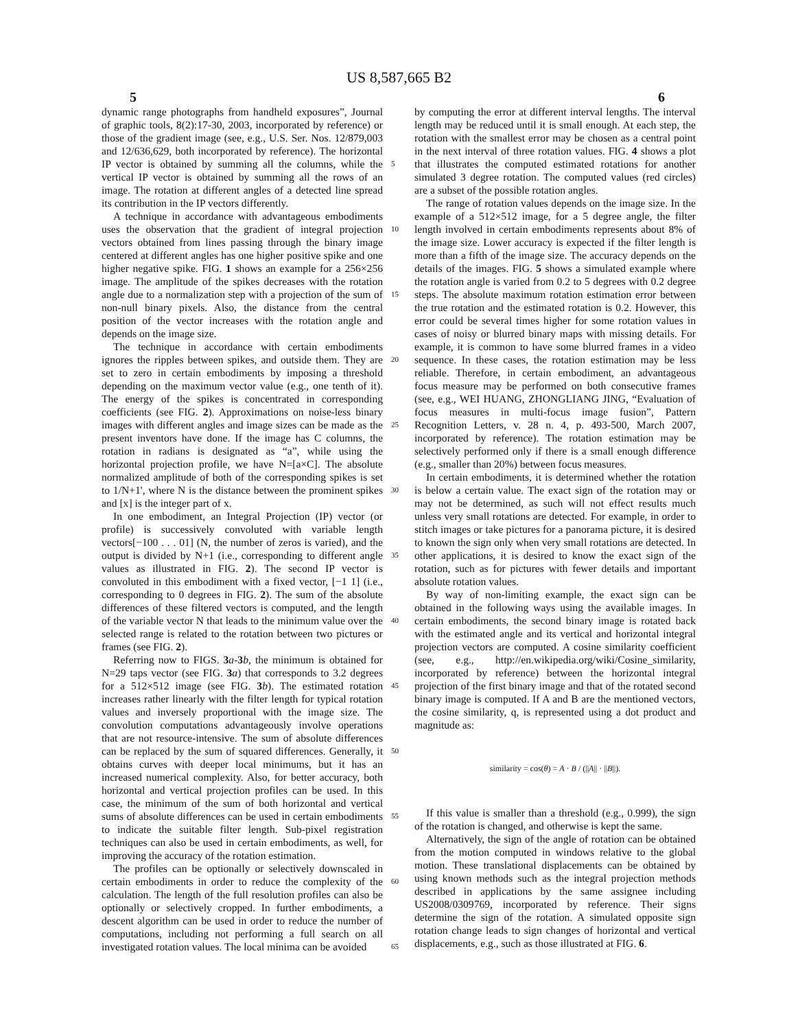US 8,587,665 B2
5 6
dynamic range photographs from handheld exposures”, Journal of graphic tools, 8(2):17-30, 2003, incorporated by reference) or those of the gradient image (see, e.g., U.S. Ser. Nos. 12/879,003 and 12/636,629, both incorporated by reference). The horizontal IP vector is obtained by summing all the columns, while the vertical IP vector is obtained by summing all the rows of an image. The rotation at different angles of a detected line spread its contribution in the IP vectors differently.
A technique in accordance with advantageous embodiments uses the observation that the gradient of integral projection vectors obtained from lines passing through the binary image centered at different angles has one higher positive spike and one higher negative spike. FIG. 1 shows an example for a 256×256 image. The amplitude of the spikes decreases with the rotation angle due to a normalization step with a projection of the sum of non-null binary pixels. Also, the distance from the central position of the vector increases with the rotation angle and depends on the image size.
The technique in accordance with certain embodiments ignores the ripples between spikes, and outside them. They are set to zero in certain embodiments by imposing a threshold depending on the maximum vector value (e.g., one tenth of it). The energy of the spikes is concentrated in corresponding coefficients (see FIG. 2). Approximations on noise-less binary images with different angles and image sizes can be made as the present inventors have done. If the image has C columns, the rotation in radians is designated as “a”, while using the horizontal projection profile, we have N=[a×C]. The absolute normalized amplitude of both of the corresponding spikes is set to 1/N+1', where N is the distance between the prominent spikes and [x] is the integer part of x.
In one embodiment, an Integral Projection (IP) vector (or profile) is successively convoluted with variable length vectors[−100 . . . 01] (N, the number of zeros is varied), and the output is divided by N+1 (i.e., corresponding to different angle values as illustrated in FIG. 2). The second IP vector is convoluted in this embodiment with a fixed vector, [−1 1] (i.e., corresponding to 0 degrees in FIG. 2). The sum of the absolute differences of these filtered vectors is computed, and the length of the variable vector N that leads to the minimum value over the selected range is related to the rotation between two pictures or frames (see FIG. 2).
Referring now to FIGS. 3 a-3 b, the minimum is obtained for N=29 taps vector (see FIG. 3 a) that corresponds to 3.2 degrees for a 512×512 image (see FIG. 3 b). The estimated rotation increases rather linearly with the filter length for typical rotation values and inversely proportional with the image size. The convolution computations advantageously involve operations that are not resource-intensive. The sum of absolute differences can be replaced by the sum of squared differences. Generally, it obtains curves with deeper local minimums, but it has an increased numerical complexity. Also, for better accuracy, both horizontal and vertical projection profiles can be used. In this case, the minimum of the sum of both horizontal and vertical sums of absolute differences can be used in certain embodiments to indicate the suitable filter length. Sub-pixel registration techniques can also be used in certain embodiments, as well, for improving the accuracy of the rotation estimation.
The profiles can be optionally or selectively downscaled in certain embodiments in order to reduce the complexity of the calculation. The length of the full resolution profiles can also be optionally or selectively cropped. In further embodiments, a descent algorithm can be used in order to reduce the number of computations, including not performing a full search on all investigated rotation values. The local minima can be avoided
5
10
15
20
25
30
35
40
45
50
55
60
65
by computing the error at different interval lengths. The interval length may be reduced until it is small enough. At each step, the rotation with the smallest error may be chosen as a central point in the next interval of three rotation values. FIG. 4 shows a plot that illustrates the computed estimated rotations for another simulated 3 degree rotation. The computed values (red circles) are a subset of the possible rotation angles.
The range of rotation values depends on the image size. In the example of a 512×512 image, for a 5 degree angle, the filter length involved in certain embodiments represents about 8% of the image size. Lower accuracy is expected if the filter length is more than a fifth of the image size. The accuracy depends on the details of the images. FIG. 5 shows a simulated example where the rotation angle is varied from 0.2 to 5 degrees with 0.2 degree steps. The absolute maximum rotation estimation error between the true rotation and the estimated rotation is 0.2. However, this error could be several times higher for some rotation values in cases of noisy or blurred binary maps with missing details. For example, it is common to have some blurred frames in a video sequence. In these cases, the rotation estimation may be less reliable. Therefore, in certain embodiment, an advantageous focus measure may be performed on both consecutive frames (see, e.g., WEI HUANG, ZHONGLIANG JING, “Evaluation of focus measures in multi-focus image fusion”, Pattern Recognition Letters, v. 28 n. 4, p. 493-500, March 2007, incorporated by reference). The rotation estimation may be selectively performed only if there is a small enough difference (e.g., smaller than 20%) between focus measures.
In certain embodiments, it is determined whether the rotation is below a certain value. The exact sign of the rotation may or may not be determined, as such will not effect results much unless very small rotations are detected. For example, in order to stitch images or take pictures for a panorama picture, it is desired to known the sign only when very small rotations are detected. In other applications, it is desired to know the exact sign of the rotation, such as for pictures with fewer details and important absolute rotation values.
By way of non-limiting example, the exact sign can be obtained in the following ways using the available images. In certain embodiments, the second binary image is rotated back with the estimated angle and its vertical and horizontal integral projection vectors are computed. A cosine similarity coefficient (see, e.g., http://en.wikipedia.org/wiki/Cosine_similarity, incorporated by reference) between the horizontal integral projection of the first binary image and that of the rotated second binary image is computed. If A and B are the mentioned vectors, the cosine similarity, q, is represented using a dot product and magnitude as:
similarity = cos(θ) = A · B / (||A|| · ||B||).
If this value is smaller than a threshold (e.g., 0.999), the sign of the rotation is changed, and otherwise is kept the same.
Alternatively, the sign of the angle of rotation can be obtained from the motion computed in windows relative to the global motion. These translational displacements can be obtained by using known methods such as the integral projection methods described in applications by the same assignee including US2008/0309769, incorporated by reference. Their signs determine the sign of the rotation. A simulated opposite sign rotation change leads to sign changes of horizontal and vertical displacements, e.g., such as those illustrated at FIG. 6.